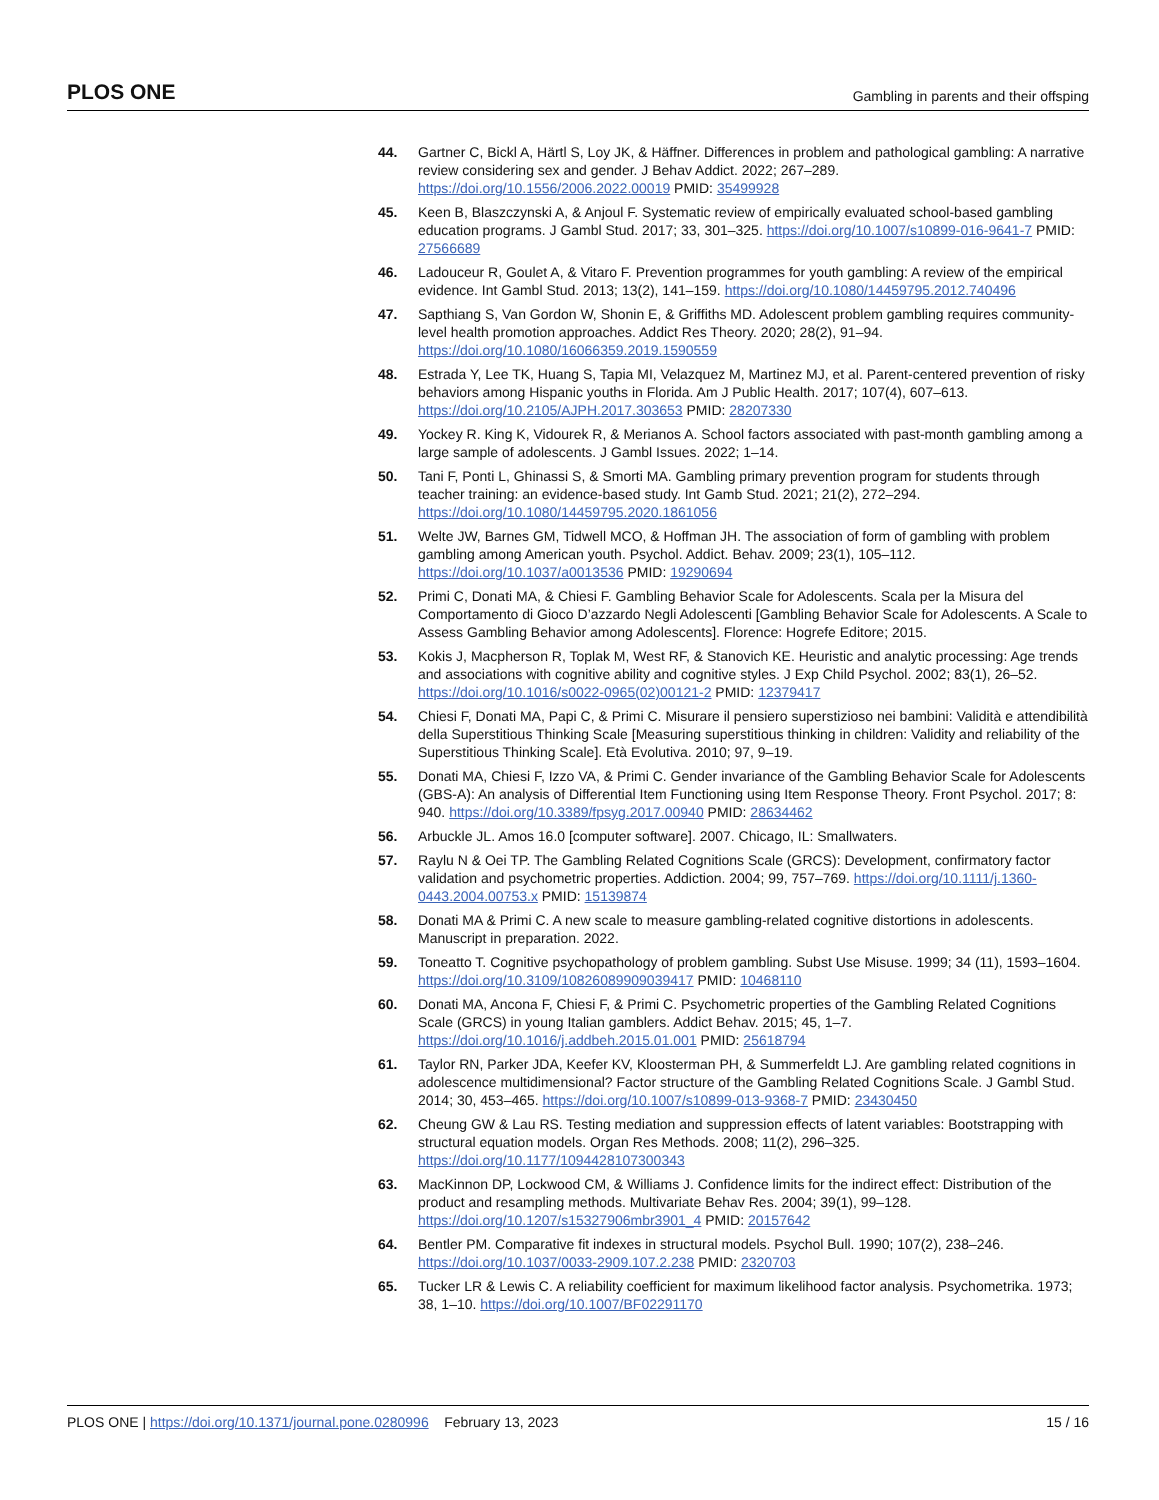PLOS ONE Gambling in parents and their offsping
44. Gartner C, Bickl A, Härtl S, Loy JK, & Häffner. Differences in problem and pathological gambling: A narrative review considering sex and gender. J Behav Addict. 2022; 267–289. https://doi.org/10.1556/2006.2022.00019 PMID: 35499928
45. Keen B, Blaszczynski A, & Anjoul F. Systematic review of empirically evaluated school-based gambling education programs. J Gambl Stud. 2017; 33, 301–325. https://doi.org/10.1007/s10899-016-9641-7 PMID: 27566689
46. Ladouceur R, Goulet A, & Vitaro F. Prevention programmes for youth gambling: A review of the empirical evidence. Int Gambl Stud. 2013; 13(2), 141–159. https://doi.org/10.1080/14459795.2012.740496
47. Sapthiang S, Van Gordon W, Shonin E, & Griffiths MD. Adolescent problem gambling requires community-level health promotion approaches. Addict Res Theory. 2020; 28(2), 91–94. https://doi.org/10.1080/16066359.2019.1590559
48. Estrada Y, Lee TK, Huang S, Tapia MI, Velazquez M, Martinez MJ, et al. Parent-centered prevention of risky behaviors among Hispanic youths in Florida. Am J Public Health. 2017; 107(4), 607–613. https://doi.org/10.2105/AJPH.2017.303653 PMID: 28207330
49. Yockey R. King K, Vidourek R, & Merianos A. School factors associated with past-month gambling among a large sample of adolescents. J Gambl Issues. 2022; 1–14.
50. Tani F, Ponti L, Ghinassi S, & Smorti MA. Gambling primary prevention program for students through teacher training: an evidence-based study. Int Gamb Stud. 2021; 21(2), 272–294. https://doi.org/10.1080/14459795.2020.1861056
51. Welte JW, Barnes GM, Tidwell MCO, & Hoffman JH. The association of form of gambling with problem gambling among American youth. Psychol. Addict. Behav. 2009; 23(1), 105–112. https://doi.org/10.1037/a0013536 PMID: 19290694
52. Primi C, Donati MA, & Chiesi F. Gambling Behavior Scale for Adolescents. Scala per la Misura del Comportamento di Gioco D’azzardo Negli Adolescenti [Gambling Behavior Scale for Adolescents. A Scale to Assess Gambling Behavior among Adolescents]. Florence: Hogrefe Editore; 2015.
53. Kokis J, Macpherson R, Toplak M, West RF, & Stanovich KE. Heuristic and analytic processing: Age trends and associations with cognitive ability and cognitive styles. J Exp Child Psychol. 2002; 83(1), 26–52. https://doi.org/10.1016/s0022-0965(02)00121-2 PMID: 12379417
54. Chiesi F, Donati MA, Papi C, & Primi C. Misurare il pensiero superstizioso nei bambini: Validità e attendibilità della Superstitious Thinking Scale [Measuring superstitious thinking in children: Validity and reliability of the Superstitious Thinking Scale]. Età Evolutiva. 2010; 97, 9–19.
55. Donati MA, Chiesi F, Izzo VA, & Primi C. Gender invariance of the Gambling Behavior Scale for Adolescents (GBS-A): An analysis of Differential Item Functioning using Item Response Theory. Front Psychol. 2017; 8: 940. https://doi.org/10.3389/fpsyg.2017.00940 PMID: 28634462
56. Arbuckle JL. Amos 16.0 [computer software]. 2007. Chicago, IL: Smallwaters.
57. Raylu N & Oei TP. The Gambling Related Cognitions Scale (GRCS): Development, confirmatory factor validation and psychometric properties. Addiction. 2004; 99, 757–769. https://doi.org/10.1111/j.1360-0443.2004.00753.x PMID: 15139874
58. Donati MA & Primi C. A new scale to measure gambling-related cognitive distortions in adolescents. Manuscript in preparation. 2022.
59. Toneatto T. Cognitive psychopathology of problem gambling. Subst Use Misuse. 1999; 34 (11), 1593–1604. https://doi.org/10.3109/10826089909039417 PMID: 10468110
60. Donati MA, Ancona F, Chiesi F, & Primi C. Psychometric properties of the Gambling Related Cognitions Scale (GRCS) in young Italian gamblers. Addict Behav. 2015; 45, 1–7. https://doi.org/10.1016/j.addbeh.2015.01.001 PMID: 25618794
61. Taylor RN, Parker JDA, Keefer KV, Kloosterman PH, & Summerfeldt LJ. Are gambling related cognitions in adolescence multidimensional? Factor structure of the Gambling Related Cognitions Scale. J Gambl Stud. 2014; 30, 453–465. https://doi.org/10.1007/s10899-013-9368-7 PMID: 23430450
62. Cheung GW & Lau RS. Testing mediation and suppression effects of latent variables: Bootstrapping with structural equation models. Organ Res Methods. 2008; 11(2), 296–325. https://doi.org/10.1177/1094428107300343
63. MacKinnon DP, Lockwood CM, & Williams J. Confidence limits for the indirect effect: Distribution of the product and resampling methods. Multivariate Behav Res. 2004; 39(1), 99–128. https://doi.org/10.1207/s15327906mbr3901_4 PMID: 20157642
64. Bentler PM. Comparative fit indexes in structural models. Psychol Bull. 1990; 107(2), 238–246. https://doi.org/10.1037/0033-2909.107.2.238 PMID: 2320703
65. Tucker LR & Lewis C. A reliability coefficient for maximum likelihood factor analysis. Psychometrika. 1973; 38, 1–10. https://doi.org/10.1007/BF02291170
PLOS ONE | https://doi.org/10.1371/journal.pone.0280996 February 13, 2023 15 / 16